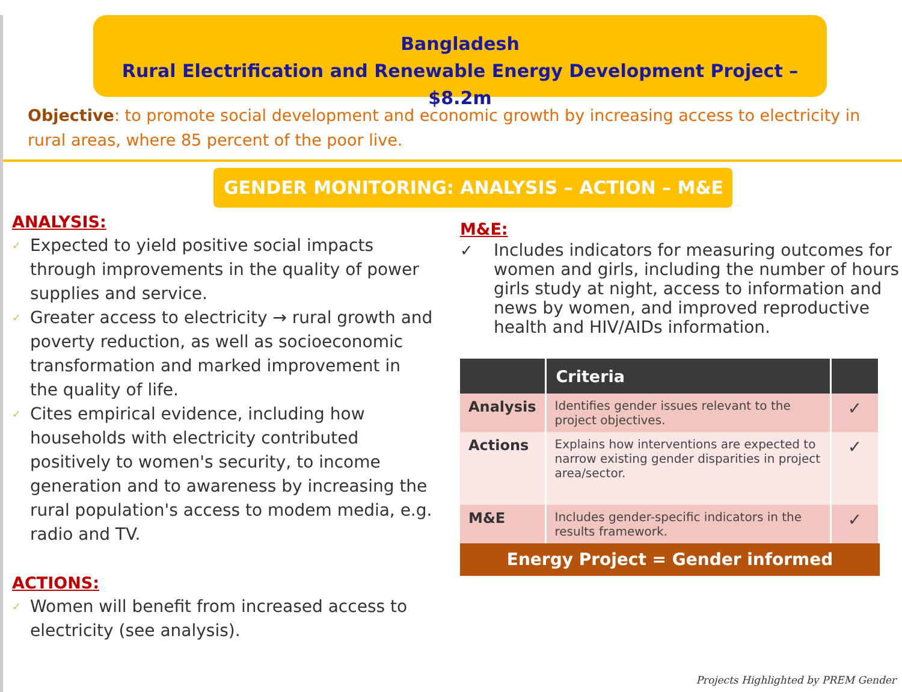Bangladesh
Rural Electrification and Renewable Energy Development Project – $8.2m
Objective: to promote social development and economic growth by increasing access to electricity in rural areas, where 85 percent of the poor live.
GENDER MONITORING: ANALYSIS – ACTION – M&E
ANALYSIS:
✓ Expected to yield positive social impacts through improvements in the quality of power supplies and service.
✓ Greater access to electricity → rural growth and poverty reduction, as well as socioeconomic transformation and marked improvement in the quality of life.
✓ Cites empirical evidence, including how households with electricity contributed positively to women's security, to income generation and to awareness by increasing the rural population's access to modem media, e.g. radio and TV.
ACTIONS:
✓ Women will benefit from increased access to electricity (see analysis).
M&E:
✓ Includes indicators for measuring outcomes for women and girls, including the number of hours girls study at night, access to information and news by women, and improved reproductive health and HIV/AIDs information.
| | Criteria | |
| --- | --- | --- |
| Analysis | Identifies gender issues relevant to the project objectives. | ✓ |
| Actions | Explains how interventions are expected to narrow existing gender disparities in project area/sector. | ✓ |
| M&E | Includes gender-specific indicators in the results framework. | ✓ |
Energy Project = Gender informed
Projects Highlighted by PREM Gender